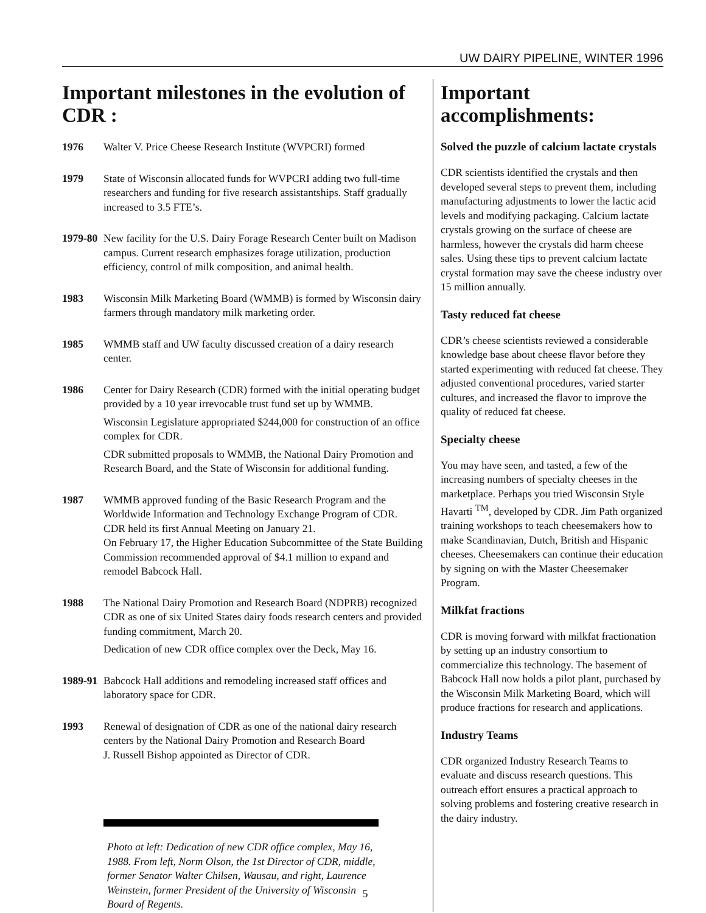UW DAIRY PIPELINE, WINTER 1996
Important milestones in the evolution of CDR :
1976 Walter V. Price Cheese Research Institute (WVPCRI) formed
1979 State of Wisconsin allocated funds for WVPCRI adding two full-time researchers and funding for five research assistantships. Staff gradually increased to 3.5 FTE’s.
1979-80
New facility for the U.S. Dairy Forage Research Center built on Madison campus. Current research emphasizes forage utilization, production efficiency, control of milk composition, and animal health.
1983 Wisconsin Milk Marketing Board (WMMB) is formed by Wisconsin dairy farmers through mandatory milk marketing order.
1985 WMMB staff and UW faculty discussed creation of a dairy research center.
1986 Center for Dairy Research (CDR) formed with the initial operating budget provided by a 10 year irrevocable trust fund set up by WMMB.
Wisconsin Legislature appropriated $244,000 for construction of an office complex for CDR.
CDR submitted proposals to WMMB, the National Dairy Promotion and Research Board, and the State of Wisconsin for additional funding.
1987 WMMB approved funding of the Basic Research Program and the Worldwide Information and Technology Exchange Program of CDR.
CDR held its first Annual Meeting on January 21.
On February 17, the Higher Education Subcommittee of the State Building Commission recommended approval of $4.1 million to expand and remodel Babcock Hall.
1988 The National Dairy Promotion and Research Board (NDPRB) recognized CDR as one of six United States dairy foods research centers and provided funding commitment, March 20.
Dedication of new CDR office complex over the Deck, May 16.
1989-91
Babcock Hall additions and remodeling increased staff offices and laboratory space for CDR.
1993 Renewal of designation of CDR as one of the national dairy research centers by the National Dairy Promotion and Research Board
J. Russell Bishop appointed as Director of CDR.
Photo at left: Dedication of new CDR office complex, May 16, 1988. From left, Norm Olson, the 1st Director of CDR, middle, former Senator Walter Chilsen, Wausau, and right, Laurence Weinstein, former President of the University of Wisconsin Board of Regents.
Important accomplishments:
Solved the puzzle of calcium lactate crystals
CDR scientists identified the crystals and then developed several steps to prevent them, including manufacturing adjustments to lower the lactic acid levels and modifying packaging. Calcium lactate crystals growing on the surface of cheese are harmless, however the crystals did harm cheese sales. Using these tips to prevent calcium lactate crystal formation may save the cheese industry over 15 million annually.
Tasty reduced fat cheese
CDR’s cheese scientists reviewed a considerable knowledge base about cheese flavor before they started experimenting with reduced fat cheese. They adjusted conventional procedures, varied starter cultures, and increased the flavor to improve the quality of reduced fat cheese.
Specialty cheese
You may have seen, and tasted, a few of the increasing numbers of specialty cheeses in the marketplace. Perhaps you tried Wisconsin Style Havarti <sup>TM</sup>, developed by CDR. Jim Path organized training workshops to teach cheesemakers how to make Scandinavian, Dutch, British and Hispanic cheeses. Cheesemakers can continue their education by signing on with the Master Cheesemaker Program.
Milkfat fractions
CDR is moving forward with milkfat fractionation by setting up an industry consortium to commercialize this technology. The basement of Babcock Hall now holds a pilot plant, purchased by the Wisconsin Milk Marketing Board, which will produce fractions for research and applications.
Industry Teams
CDR organized Industry Research Teams to evaluate and discuss research questions. This outreach effort ensures a practical approach to solving problems and fostering creative research in the dairy industry.
5